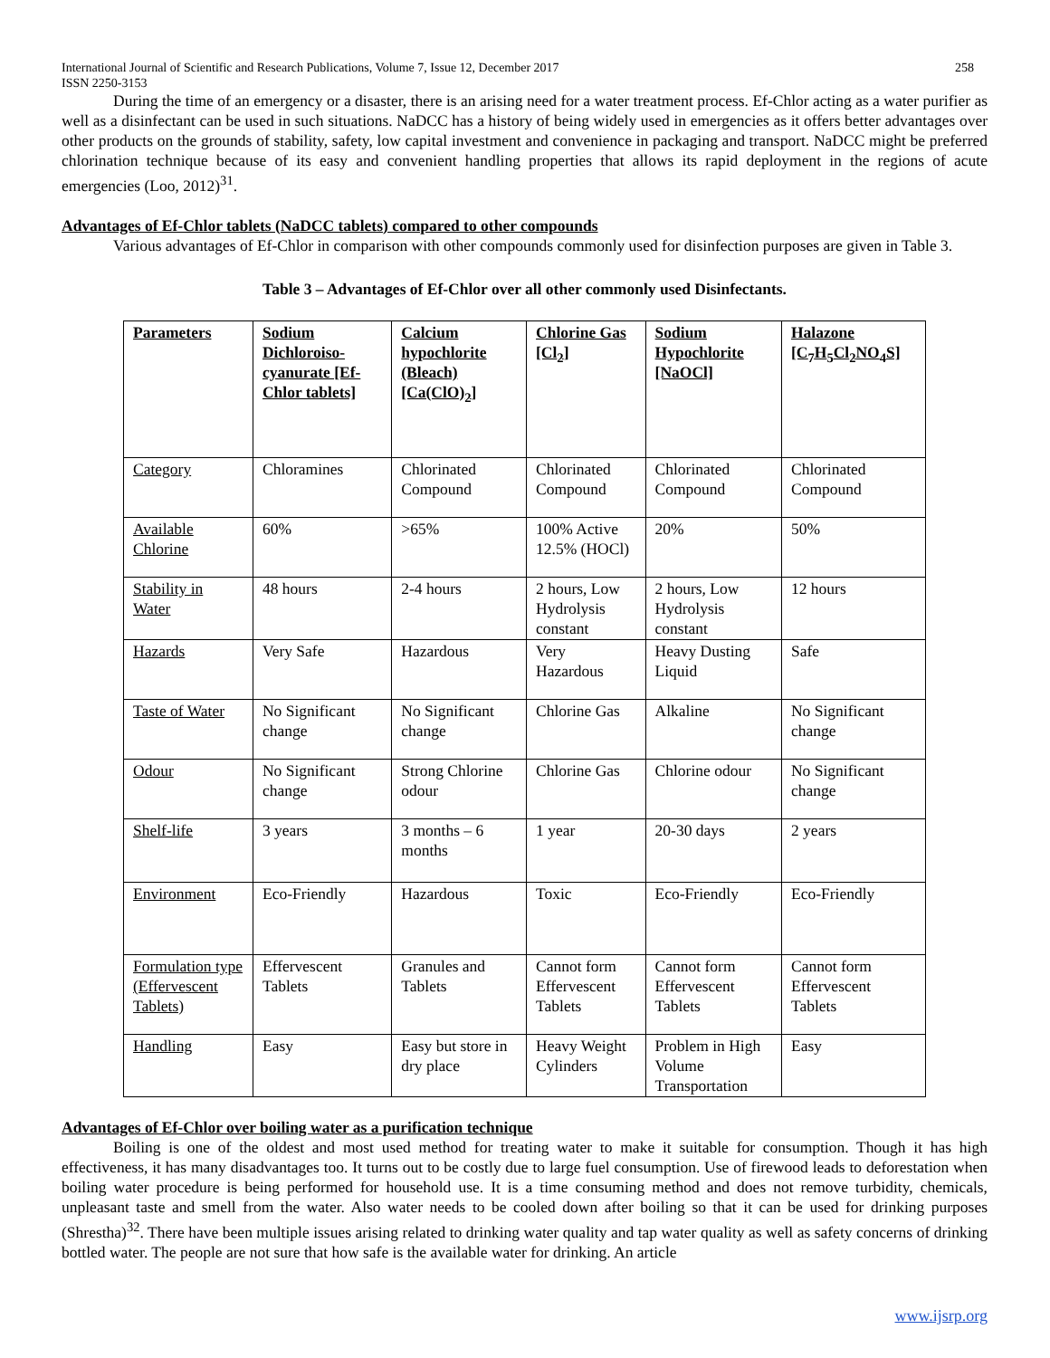International Journal of Scientific and Research Publications, Volume 7, Issue 12, December 2017
ISSN 2250-3153 258
During the time of an emergency or a disaster, there is an arising need for a water treatment process. Ef-Chlor acting as a water purifier as well as a disinfectant can be used in such situations. NaDCC has a history of being widely used in emergencies as it offers better advantages over other products on the grounds of stability, safety, low capital investment and convenience in packaging and transport. NaDCC might be preferred chlorination technique because of its easy and convenient handling properties that allows its rapid deployment in the regions of acute emergencies (Loo, 2012)<sup>31</sup>.
Advantages of Ef-Chlor tablets (NaDCC tablets) compared to other compounds
Various advantages of Ef-Chlor in comparison with other compounds commonly used for disinfection purposes are given in Table 3.
Table 3 – Advantages of Ef-Chlor over all other commonly used Disinfectants.
| Parameters | Sodium Dichloroiso-cyanurate [Ef-Chlor tablets] | Calcium hypochlorite (Bleach) [Ca(ClO)<sub>2</sub>] | Chlorine Gas [Cl<sub>2</sub>] | Sodium Hypochlorite [NaOCl] | Halazone [C<sub>7</sub>H<sub>5</sub>Cl<sub>2</sub>NO<sub>4</sub>S] |
| --- | --- | --- | --- | --- | --- |
| Category | Chloramines | Chlorinated Compound | Chlorinated Compound | Chlorinated Compound | Chlorinated Compound |
| Available Chlorine | 60% | >65% | 100% Active 12.5% (HOCl) | 20% | 50% |
| Stability in Water | 48 hours | 2-4 hours | 2 hours, Low Hydrolysis constant | 2 hours, Low Hydrolysis constant | 12 hours |
| Hazards | Very Safe | Hazardous | Very Hazardous | Heavy Dusting Liquid | Safe |
| Taste of Water | No Significant change | No Significant change | Chlorine Gas | Alkaline | No Significant change |
| Odour | No Significant change | Strong Chlorine odour | Chlorine Gas | Chlorine odour | No Significant change |
| Shelf-life | 3 years | 3 months – 6 months | 1 year | 20-30 days | 2 years |
| Environment | Eco-Friendly | Hazardous | Toxic | Eco-Friendly | Eco-Friendly |
| Formulation type (Effervescent Tablets) | Effervescent Tablets | Granules and Tablets | Cannot form Effervescent Tablets | Cannot form Effervescent Tablets | Cannot form Effervescent Tablets |
| Handling | Easy | Easy but store in dry place | Heavy Weight Cylinders | Problem in High Volume Transportation | Easy |
Advantages of Ef-Chlor over boiling water as a purification technique
Boiling is one of the oldest and most used method for treating water to make it suitable for consumption. Though it has high effectiveness, it has many disadvantages too. It turns out to be costly due to large fuel consumption. Use of firewood leads to deforestation when boiling water procedure is being performed for household use. It is a time consuming method and does not remove turbidity, chemicals, unpleasant taste and smell from the water. Also water needs to be cooled down after boiling so that it can be used for drinking purposes (Shrestha)<sup>32</sup>. There have been multiple issues arising related to drinking water quality and tap water quality as well as safety concerns of drinking bottled water. The people are not sure that how safe is the available water for drinking. An article
www.ijsrp.org